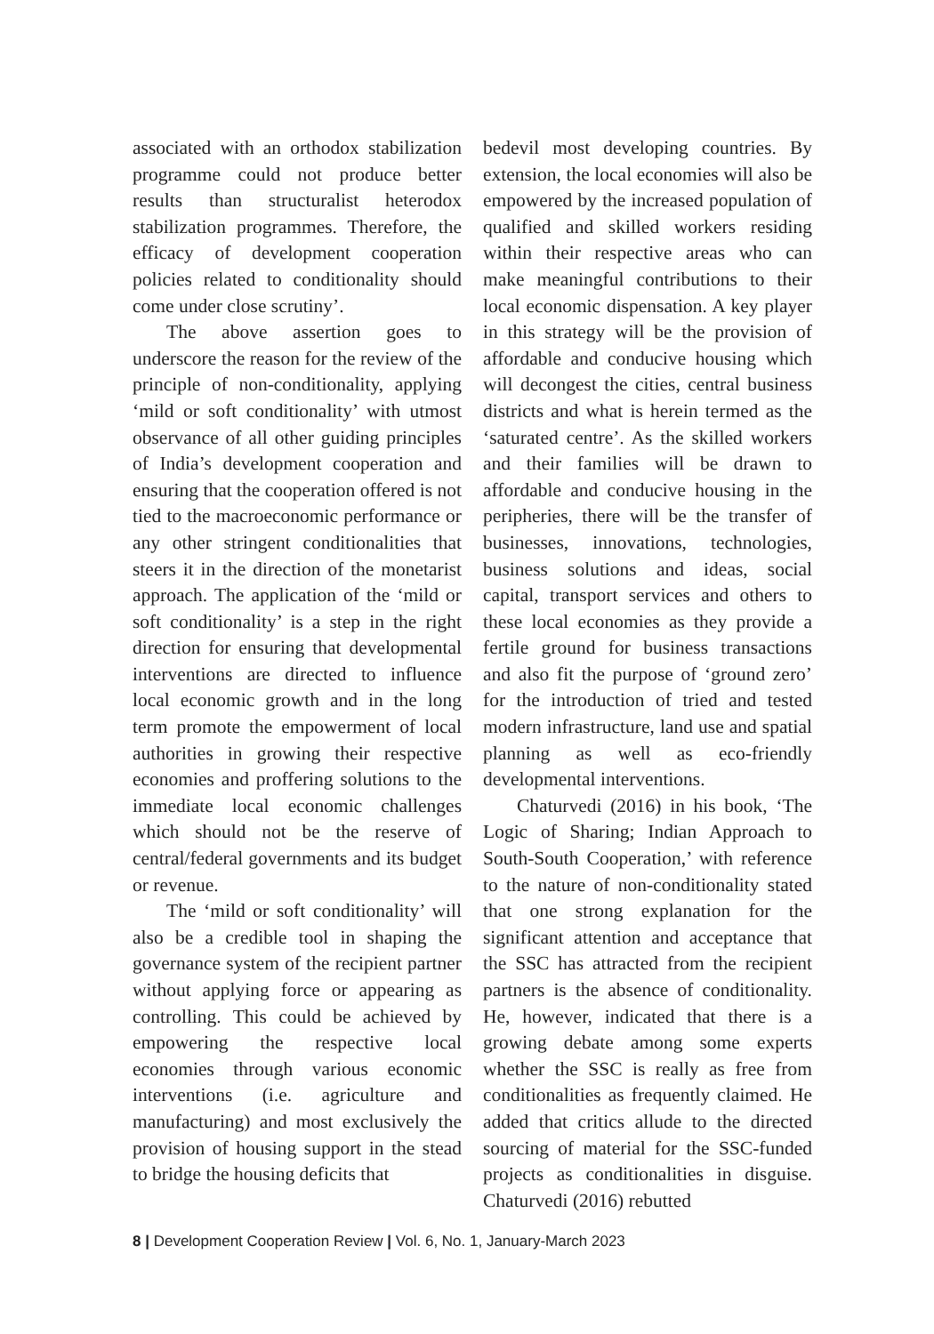associated with an orthodox stabilization programme could not produce better results than structuralist heterodox stabilization programmes. Therefore, the efficacy of development cooperation policies related to conditionality should come under close scrutiny’.
The above assertion goes to underscore the reason for the review of the principle of non-conditionality, applying ‘mild or soft conditionality’ with utmost observance of all other guiding principles of India’s development cooperation and ensuring that the cooperation offered is not tied to the macroeconomic performance or any other stringent conditionalities that steers it in the direction of the monetarist approach. The application of the ‘mild or soft conditionality’ is a step in the right direction for ensuring that developmental interventions are directed to influence local economic growth and in the long term promote the empowerment of local authorities in growing their respective economies and proffering solutions to the immediate local economic challenges which should not be the reserve of central/federal governments and its budget or revenue.
The ‘mild or soft conditionality’ will also be a credible tool in shaping the governance system of the recipient partner without applying force or appearing as controlling. This could be achieved by empowering the respective local economies through various economic interventions (i.e. agriculture and manufacturing) and most exclusively the provision of housing support in the stead to bridge the housing deficits that
bedevil most developing countries. By extension, the local economies will also be empowered by the increased population of qualified and skilled workers residing within their respective areas who can make meaningful contributions to their local economic dispensation. A key player in this strategy will be the provision of affordable and conducive housing which will decongest the cities, central business districts and what is herein termed as the ‘saturated centre’. As the skilled workers and their families will be drawn to affordable and conducive housing in the peripheries, there will be the transfer of businesses, innovations, technologies, business solutions and ideas, social capital, transport services and others to these local economies as they provide a fertile ground for business transactions and also fit the purpose of ‘ground zero’ for the introduction of tried and tested modern infrastructure, land use and spatial planning as well as eco-friendly developmental interventions.
Chaturvedi (2016) in his book, ‘The Logic of Sharing; Indian Approach to South-South Cooperation,’ with reference to the nature of non-conditionality stated that one strong explanation for the significant attention and acceptance that the SSC has attracted from the recipient partners is the absence of conditionality. He, however, indicated that there is a growing debate among some experts whether the SSC is really as free from conditionalities as frequently claimed. He added that critics allude to the directed sourcing of material for the SSC-funded projects as conditionalities in disguise. Chaturvedi (2016) rebutted
8 | Development Cooperation Review | Vol. 6, No. 1, January-March 2023